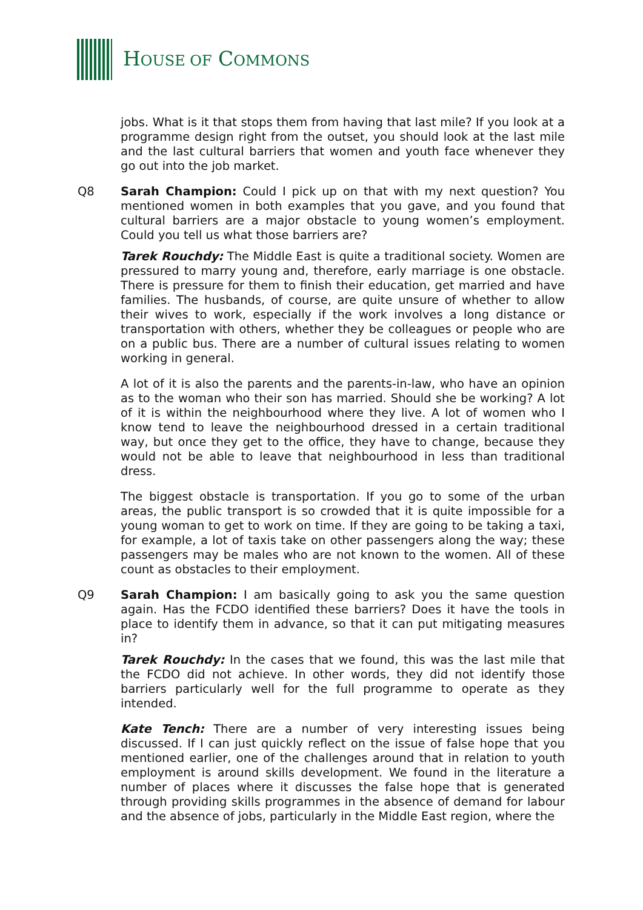HOUSE OF COMMONS
jobs. What is it that stops them from having that last mile? If you look at a programme design right from the outset, you should look at the last mile and the last cultural barriers that women and youth face whenever they go out into the job market.
Q8 Sarah Champion: Could I pick up on that with my next question? You mentioned women in both examples that you gave, and you found that cultural barriers are a major obstacle to young women’s employment. Could you tell us what those barriers are?
Tarek Rouchdy: The Middle East is quite a traditional society. Women are pressured to marry young and, therefore, early marriage is one obstacle. There is pressure for them to finish their education, get married and have families. The husbands, of course, are quite unsure of whether to allow their wives to work, especially if the work involves a long distance or transportation with others, whether they be colleagues or people who are on a public bus. There are a number of cultural issues relating to women working in general.
A lot of it is also the parents and the parents-in-law, who have an opinion as to the woman who their son has married. Should she be working? A lot of it is within the neighbourhood where they live. A lot of women who I know tend to leave the neighbourhood dressed in a certain traditional way, but once they get to the office, they have to change, because they would not be able to leave that neighbourhood in less than traditional dress.
The biggest obstacle is transportation. If you go to some of the urban areas, the public transport is so crowded that it is quite impossible for a young woman to get to work on time. If they are going to be taking a taxi, for example, a lot of taxis take on other passengers along the way; these passengers may be males who are not known to the women. All of these count as obstacles to their employment.
Q9 Sarah Champion: I am basically going to ask you the same question again. Has the FCDO identified these barriers? Does it have the tools in place to identify them in advance, so that it can put mitigating measures in?
Tarek Rouchdy: In the cases that we found, this was the last mile that the FCDO did not achieve. In other words, they did not identify those barriers particularly well for the full programme to operate as they intended.
Kate Tench: There are a number of very interesting issues being discussed. If I can just quickly reflect on the issue of false hope that you mentioned earlier, one of the challenges around that in relation to youth employment is around skills development. We found in the literature a number of places where it discusses the false hope that is generated through providing skills programmes in the absence of demand for labour and the absence of jobs, particularly in the Middle East region, where the